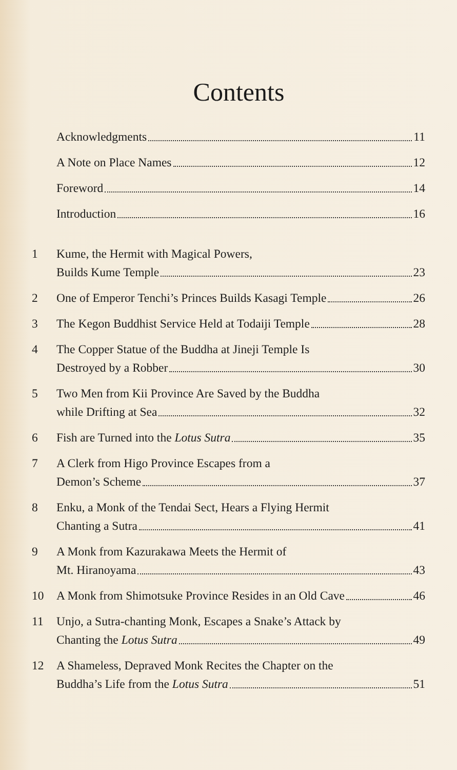Contents
Acknowledgments 11
A Note on Place Names 12
Foreword 14
Introduction 16
1 Kume, the Hermit with Magical Powers,
Builds Kume Temple 23
2 One of Emperor Tenchi’s Princes Builds Kasagi Temple 26
3 The Kegon Buddhist Service Held at Todaiji Temple 28
4 The Copper Statue of the Buddha at Jineji Temple Is
Destroyed by a Robber 30
5 Two Men from Kii Province Are Saved by the Buddha
while Drifting at Sea 32
6 Fish are Turned into the Lotus Sutra 35
7 A Clerk from Higo Province Escapes from a
Demon’s Scheme 37
8 Enku, a Monk of the Tendai Sect, Hears a Flying Hermit
Chanting a Sutra 41
9 A Monk from Kazurakawa Meets the Hermit of
Mt. Hiranoyama 43
10 A Monk from Shimotsuke Province Resides in an Old Cave 46
11 Unjo, a Sutra-chanting Monk, Escapes a Snake’s Attack by
Chanting the Lotus Sutra 49
12 A Shameless, Depraved Monk Recites the Chapter on the
Buddha’s Life from the Lotus Sutra 51